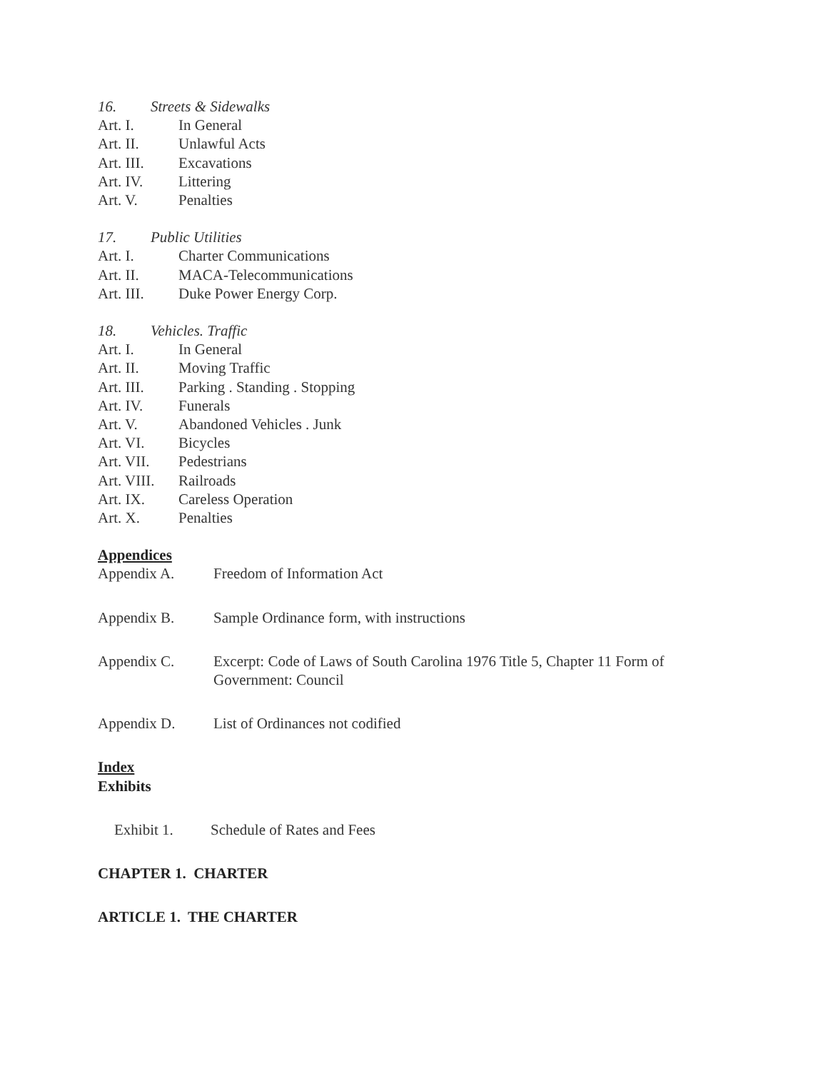16. Streets & Sidewalks
Art. I. In General
Art. II. Unlawful Acts
Art. III. Excavations
Art. IV. Littering
Art. V. Penalties
17. Public Utilities
Art. I. Charter Communications
Art. II. MACA-Telecommunications
Art. III. Duke Power Energy Corp.
18. Vehicles. Traffic
Art. I. In General
Art. II. Moving Traffic
Art. III. Parking . Standing . Stopping
Art. IV. Funerals
Art. V. Abandoned Vehicles . Junk
Art. VI. Bicycles
Art. VII. Pedestrians
Art. VIII. Railroads
Art. IX. Careless Operation
Art. X. Penalties
Appendices
Appendix A. Freedom of Information Act
Appendix B. Sample Ordinance form, with instructions
Appendix C. Excerpt: Code of Laws of South Carolina 1976 Title 5, Chapter 11 Form of
Government: Council
Appendix D. List of Ordinances not codified
Index
Exhibits
Exhibit 1. Schedule of Rates and Fees
CHAPTER 1. CHARTER
ARTICLE 1. THE CHARTER